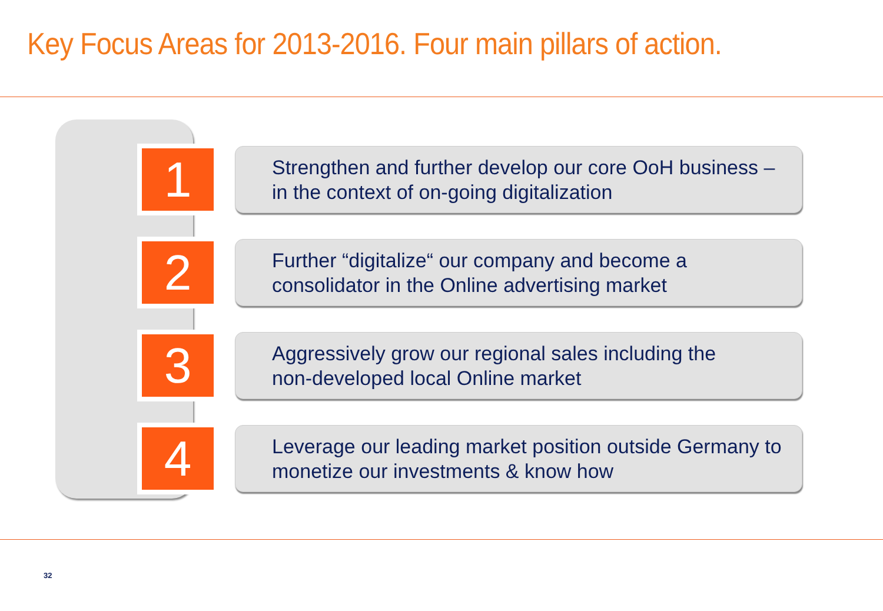Key Focus Areas for 2013-2016. Four main pillars of action.
1
Strengthen and further develop our core OoH business –
in the context of on-going digitalization
2
Further “digitalize“ our company and become a
consolidator in the Online advertising market
3
Aggressively grow our regional sales including the
non-developed local Online market
4
Leverage our leading market position outside Germany to
monetize our investments & know how
32